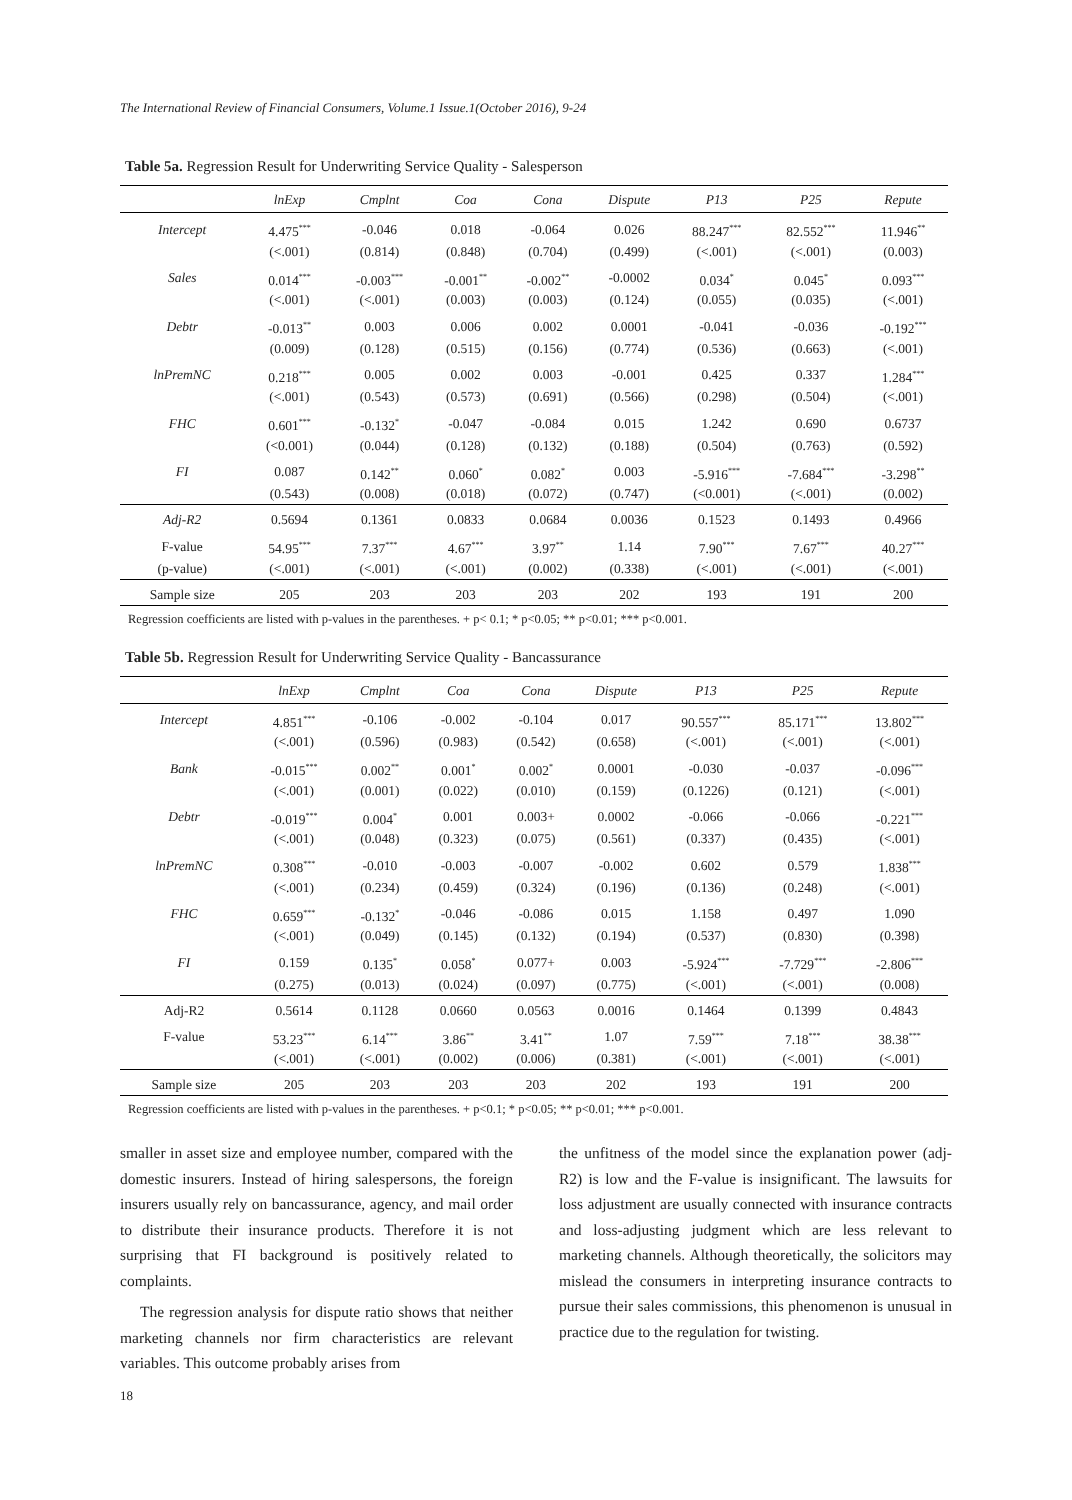The International Review of Financial Consumers, Volume.1 Issue.1(October 2016), 9-24
Table 5a. Regression Result for Underwriting Service Quality - Salesperson
| | lnExp | Cmplnt | Coa | Cona | Dispute | P13 | P25 | Repute |
| --- | --- | --- | --- | --- | --- | --- | --- | --- |
| Intercept | 4.475<sup>***</sup> | -0.046 | 0.018 | -0.064 | 0.026 | 88.247<sup>***</sup> | 82.552<sup>***</sup> | 11.946<sup>**</sup> |
| | (<.001) | (0.814) | (0.848) | (0.704) | (0.499) | (<.001) | (<.001) | (0.003) |
| Sales | 0.014<sup>***</sup> | -0.003<sup>***</sup> | -0.001<sup>**</sup> | -0.002<sup>**</sup> | -0.0002 | 0.034<sup>*</sup> | 0.045<sup>*</sup> | 0.093<sup>***</sup> |
| | (<.001) | (<.001) | (0.003) | (0.003) | (0.124) | (0.055) | (0.035) | (<.001) |
| Debtr | -0.013<sup>**</sup> | 0.003 | 0.006 | 0.002 | 0.0001 | -0.041 | -0.036 | -0.192<sup>***</sup> |
| | (0.009) | (0.128) | (0.515) | (0.156) | (0.774) | (0.536) | (0.663) | (<.001) |
| lnPremNC | 0.218<sup>***</sup> | 0.005 | 0.002 | 0.003 | -0.001 | 0.425 | 0.337 | 1.284<sup>***</sup> |
| | (<.001) | (0.543) | (0.573) | (0.691) | (0.566) | (0.298) | (0.504) | (<.001) |
| FHC | 0.601<sup>***</sup> | -0.132<sup>*</sup> | -0.047 | -0.084 | 0.015 | 1.242 | 0.690 | 0.6737 |
| | (<0.001) | (0.044) | (0.128) | (0.132) | (0.188) | (0.504) | (0.763) | (0.592) |
| FI | 0.087 | 0.142<sup>**</sup> | 0.060<sup>*</sup> | 0.082<sup>*</sup> | 0.003 | -5.916<sup>***</sup> | -7.684<sup>***</sup> | -3.298<sup>**</sup> |
| | (0.543) | (0.008) | (0.018) | (0.072) | (0.747) | (<0.001) | (<.001) | (0.002) |
| Adj-R2 | 0.5694 | 0.1361 | 0.0833 | 0.0684 | 0.0036 | 0.1523 | 0.1493 | 0.4966 |
| F-value | 54.95<sup>***</sup> | 7.37<sup>***</sup> | 4.67<sup>***</sup> | 3.97<sup>**</sup> | 1.14 | 7.90<sup>***</sup> | 7.67<sup>***</sup> | 40.27<sup>***</sup> |
| (p-value) | (<.001) | (<.001) | (<.001) | (0.002) | (0.338) | (<.001) | (<.001) | (<.001) |
| Sample size | 205 | 203 | 203 | 203 | 202 | 193 | 191 | 200 |
Regression coefficients are listed with p-values in the parentheses. + p< 0.1; * p<0.05; ** p<0.01; *** p<0.001.
Table 5b. Regression Result for Underwriting Service Quality - Bancassurance
| | lnExp | Cmplnt | Coa | Cona | Dispute | P13 | P25 | Repute |
| --- | --- | --- | --- | --- | --- | --- | --- | --- |
| Intercept | 4.851<sup>***</sup> | -0.106 | -0.002 | -0.104 | 0.017 | 90.557<sup>***</sup> | 85.171<sup>***</sup> | 13.802<sup>***</sup> |
| | (<.001) | (0.596) | (0.983) | (0.542) | (0.658) | (<.001) | (<.001) | (<.001) |
| Bank | -0.015<sup>***</sup> | 0.002<sup>**</sup> | 0.001<sup>*</sup> | 0.002<sup>*</sup> | 0.0001 | -0.030 | -0.037 | -0.096<sup>***</sup> |
| | (<.001) | (0.001) | (0.022) | (0.010) | (0.159) | (0.1226) | (0.121) | (<.001) |
| Debtr | -0.019<sup>***</sup> | 0.004<sup>*</sup> | 0.001 | 0.003+ | 0.0002 | -0.066 | -0.066 | -0.221<sup>***</sup> |
| | (<.001) | (0.048) | (0.323) | (0.075) | (0.561) | (0.337) | (0.435) | (<.001) |
| lnPremNC | 0.308<sup>***</sup> | -0.010 | -0.003 | -0.007 | -0.002 | 0.602 | 0.579 | 1.838<sup>***</sup> |
| | (<.001) | (0.234) | (0.459) | (0.324) | (0.196) | (0.136) | (0.248) | (<.001) |
| FHC | 0.659<sup>***</sup> | -0.132<sup>*</sup> | -0.046 | -0.086 | 0.015 | 1.158 | 0.497 | 1.090 |
| | (<.001) | (0.049) | (0.145) | (0.132) | (0.194) | (0.537) | (0.830) | (0.398) |
| FI | 0.159 | 0.135<sup>*</sup> | 0.058<sup>*</sup> | 0.077+ | 0.003 | -5.924<sup>***</sup> | -7.729<sup>***</sup> | -2.806<sup>***</sup> |
| | (0.275) | (0.013) | (0.024) | (0.097) | (0.775) | (<.001) | (<.001) | (0.008) |
| Adj-R2 | 0.5614 | 0.1128 | 0.0660 | 0.0563 | 0.0016 | 0.1464 | 0.1399 | 0.4843 |
| F-value | 53.23<sup>***</sup> | 6.14<sup>***</sup> | 3.86<sup>**</sup> | 3.41<sup>**</sup> | 1.07 | 7.59<sup>***</sup> | 7.18<sup>***</sup> | 38.38<sup>***</sup> |
| | (<.001) | (<.001) | (0.002) | (0.006) | (0.381) | (<.001) | (<.001) | (<.001) |
| Sample size | 205 | 203 | 203 | 203 | 202 | 193 | 191 | 200 |
Regression coefficients are listed with p-values in the parentheses. + p<0.1; * p<0.05; ** p<0.01; *** p<0.001.
smaller in asset size and employee number, compared with the domestic insurers. Instead of hiring salespersons, the foreign insurers usually rely on bancassurance, agency, and mail order to distribute their insurance products. Therefore it is not surprising that FI background is positively related to complaints.
The regression analysis for dispute ratio shows that neither marketing channels nor firm characteristics are relevant variables. This outcome probably arises from
the unfitness of the model since the explanation power (adj-R2) is low and the F-value is insignificant. The lawsuits for loss adjustment are usually connected with insurance contracts and loss-adjusting judgment which are less relevant to marketing channels. Although theoretically, the solicitors may mislead the consumers in interpreting insurance contracts to pursue their sales commissions, this phenomenon is unusual in practice due to the regulation for twisting.
18